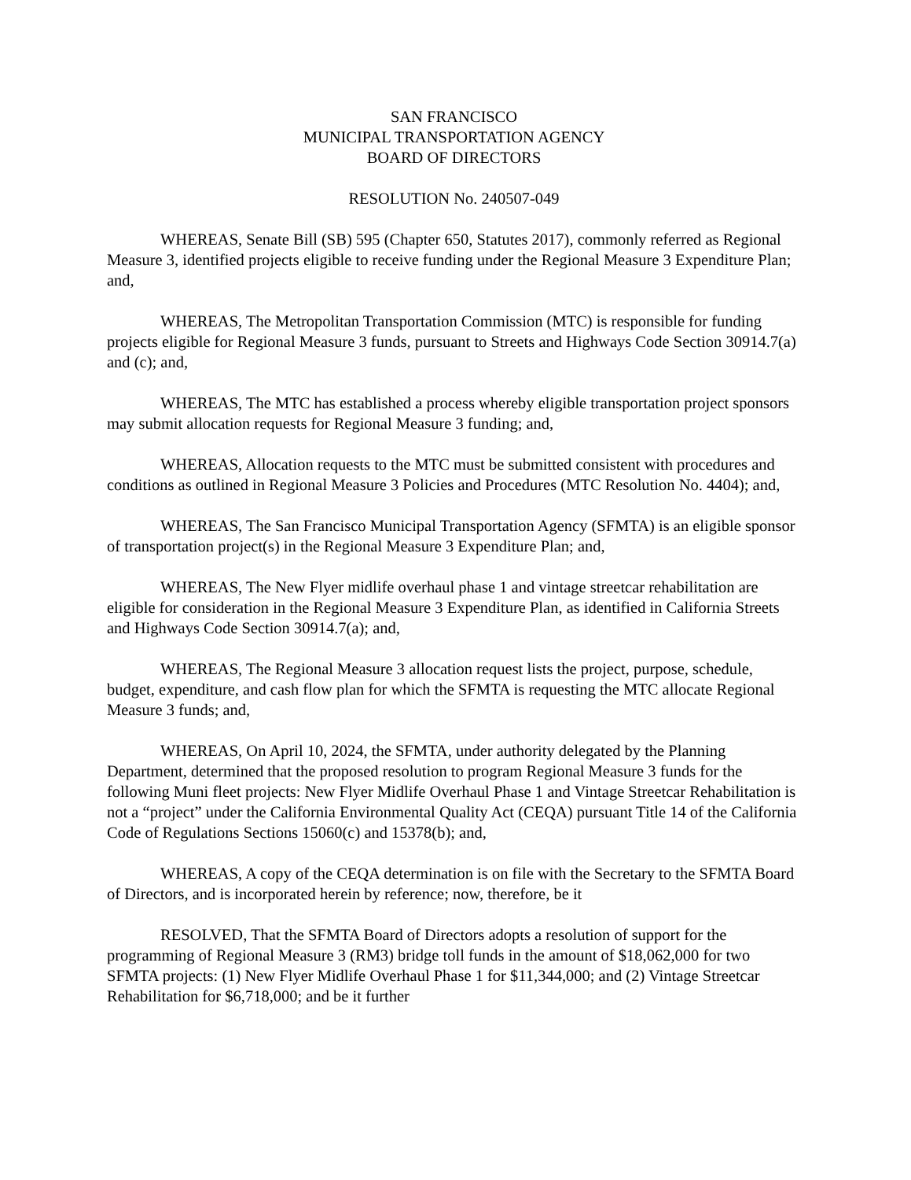SAN FRANCISCO
MUNICIPAL TRANSPORTATION AGENCY
BOARD OF DIRECTORS
RESOLUTION No. 240507-049
WHEREAS, Senate Bill (SB) 595 (Chapter 650, Statutes 2017), commonly referred as Regional Measure 3, identified projects eligible to receive funding under the Regional Measure 3 Expenditure Plan; and,
WHEREAS, The Metropolitan Transportation Commission (MTC) is responsible for funding projects eligible for Regional Measure 3 funds, pursuant to Streets and Highways Code Section 30914.7(a) and (c); and,
WHEREAS, The MTC has established a process whereby eligible transportation project sponsors may submit allocation requests for Regional Measure 3 funding; and,
WHEREAS, Allocation requests to the MTC must be submitted consistent with procedures and conditions as outlined in Regional Measure 3 Policies and Procedures (MTC Resolution No. 4404); and,
WHEREAS, The San Francisco Municipal Transportation Agency (SFMTA) is an eligible sponsor of transportation project(s) in the Regional Measure 3 Expenditure Plan; and,
WHEREAS, The New Flyer midlife overhaul phase 1 and vintage streetcar rehabilitation are eligible for consideration in the Regional Measure 3 Expenditure Plan, as identified in California Streets and Highways Code Section 30914.7(a); and,
WHEREAS, The Regional Measure 3 allocation request lists the project, purpose, schedule, budget, expenditure, and cash flow plan for which the SFMTA is requesting the MTC allocate Regional Measure 3 funds; and,
WHEREAS, On April 10, 2024, the SFMTA, under authority delegated by the Planning Department, determined that the proposed resolution to program Regional Measure 3 funds for the following Muni fleet projects: New Flyer Midlife Overhaul Phase 1 and Vintage Streetcar Rehabilitation is not a “project” under the California Environmental Quality Act (CEQA) pursuant Title 14 of the California Code of Regulations Sections 15060(c) and 15378(b); and,
WHEREAS, A copy of the CEQA determination is on file with the Secretary to the SFMTA Board of Directors, and is incorporated herein by reference; now, therefore, be it
RESOLVED, That the SFMTA Board of Directors adopts a resolution of support for the programming of Regional Measure 3 (RM3) bridge toll funds in the amount of $18,062,000 for two SFMTA projects: (1) New Flyer Midlife Overhaul Phase 1 for $11,344,000; and (2) Vintage Streetcar Rehabilitation for $6,718,000; and be it further